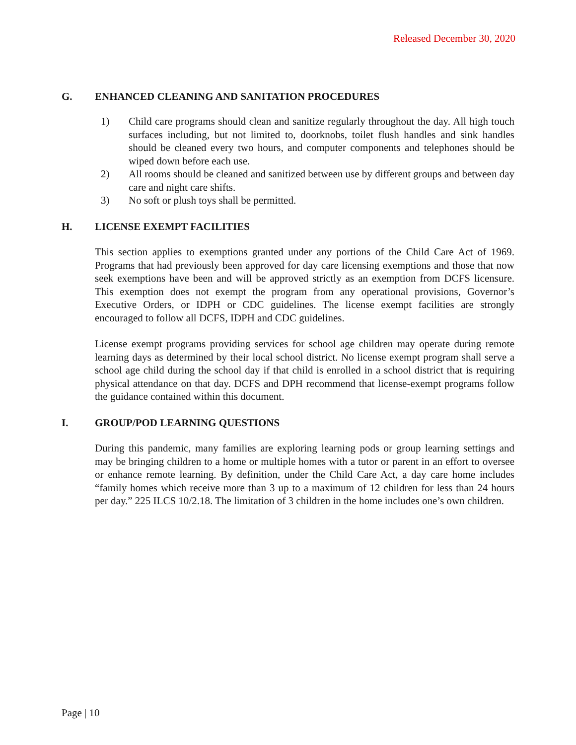Released December 30, 2020
G. ENHANCED CLEANING AND SANITATION PROCEDURES
1) Child care programs should clean and sanitize regularly throughout the day. All high touch surfaces including, but not limited to, doorknobs, toilet flush handles and sink handles should be cleaned every two hours, and computer components and telephones should be wiped down before each use.
2) All rooms should be cleaned and sanitized between use by different groups and between day care and night care shifts.
3) No soft or plush toys shall be permitted.
H. LICENSE EXEMPT FACILITIES
This section applies to exemptions granted under any portions of the Child Care Act of 1969. Programs that had previously been approved for day care licensing exemptions and those that now seek exemptions have been and will be approved strictly as an exemption from DCFS licensure. This exemption does not exempt the program from any operational provisions, Governor’s Executive Orders, or IDPH or CDC guidelines. The license exempt facilities are strongly encouraged to follow all DCFS, IDPH and CDC guidelines.
License exempt programs providing services for school age children may operate during remote learning days as determined by their local school district. No license exempt program shall serve a school age child during the school day if that child is enrolled in a school district that is requiring physical attendance on that day. DCFS and DPH recommend that license-exempt programs follow the guidance contained within this document.
I. GROUP/POD LEARNING QUESTIONS
During this pandemic, many families are exploring learning pods or group learning settings and may be bringing children to a home or multiple homes with a tutor or parent in an effort to oversee or enhance remote learning. By definition, under the Child Care Act, a day care home includes “family homes which receive more than 3 up to a maximum of 12 children for less than 24 hours per day.” 225 ILCS 10/2.18. The limitation of 3 children in the home includes one’s own children.
Page | 10